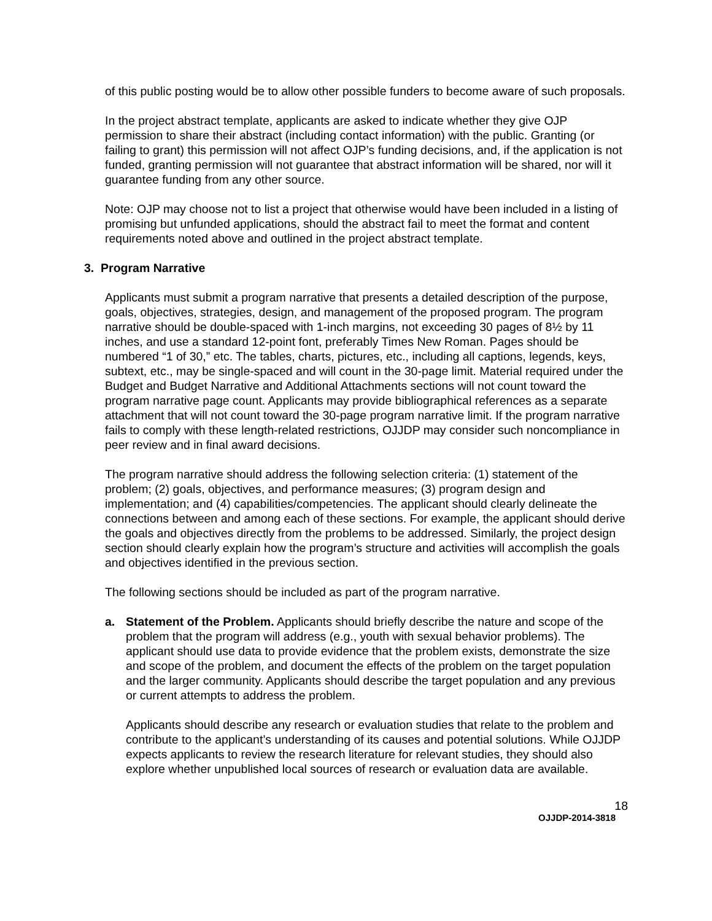of this public posting would be to allow other possible funders to become aware of such proposals.
In the project abstract template, applicants are asked to indicate whether they give OJP permission to share their abstract (including contact information) with the public. Granting (or failing to grant) this permission will not affect OJP’s funding decisions, and, if the application is not funded, granting permission will not guarantee that abstract information will be shared, nor will it guarantee funding from any other source.
Note: OJP may choose not to list a project that otherwise would have been included in a listing of promising but unfunded applications, should the abstract fail to meet the format and content requirements noted above and outlined in the project abstract template.
3. Program Narrative
Applicants must submit a program narrative that presents a detailed description of the purpose, goals, objectives, strategies, design, and management of the proposed program. The program narrative should be double-spaced with 1-inch margins, not exceeding 30 pages of 8½ by 11 inches, and use a standard 12-point font, preferably Times New Roman. Pages should be numbered “1 of 30,” etc. The tables, charts, pictures, etc., including all captions, legends, keys, subtext, etc., may be single-spaced and will count in the 30-page limit. Material required under the Budget and Budget Narrative and Additional Attachments sections will not count toward the program narrative page count. Applicants may provide bibliographical references as a separate attachment that will not count toward the 30-page program narrative limit. If the program narrative fails to comply with these length-related restrictions, OJJDP may consider such noncompliance in peer review and in final award decisions.
The program narrative should address the following selection criteria: (1) statement of the problem; (2) goals, objectives, and performance measures; (3) program design and implementation; and (4) capabilities/competencies. The applicant should clearly delineate the connections between and among each of these sections. For example, the applicant should derive the goals and objectives directly from the problems to be addressed. Similarly, the project design section should clearly explain how the program’s structure and activities will accomplish the goals and objectives identified in the previous section.
The following sections should be included as part of the program narrative.
a. Statement of the Problem. Applicants should briefly describe the nature and scope of the problem that the program will address (e.g., youth with sexual behavior problems). The applicant should use data to provide evidence that the problem exists, demonstrate the size and scope of the problem, and document the effects of the problem on the target population and the larger community. Applicants should describe the target population and any previous or current attempts to address the problem.
Applicants should describe any research or evaluation studies that relate to the problem and contribute to the applicant’s understanding of its causes and potential solutions. While OJJDP expects applicants to review the research literature for relevant studies, they should also explore whether unpublished local sources of research or evaluation data are available.
18
OJJDP-2014-3818